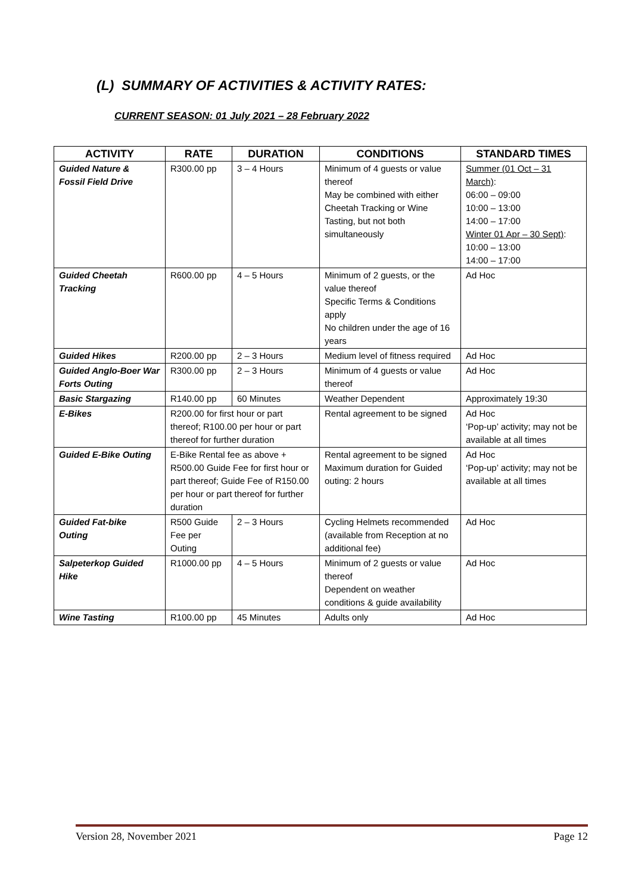(L) SUMMARY OF ACTIVITIES & ACTIVITY RATES:
CURRENT SEASON: 01 July 2021 – 28 February 2022
| ACTIVITY | RATE | DURATION | CONDITIONS | STANDARD TIMES |
| --- | --- | --- | --- | --- |
| Guided Nature & Fossil Field Drive | R300.00 pp | 3 – 4 Hours | Minimum of 4 guests or value thereof May be combined with either Cheetah Tracking or Wine Tasting, but not both simultaneously | Summer (01 Oct – 31 March) : 06:00 – 09:00 10:00 – 13:00 14:00 – 17:00 Winter 01 Apr – 30 Sept) : 10:00 – 13:00 14:00 – 17:00 |
| Guided Cheetah Tracking | R600.00 pp | 4 – 5 Hours | Minimum of 2 guests, or the value thereof Specific Terms & Conditions apply No children under the age of 16 years | Ad Hoc |
| Guided Hikes | R200.00 pp | 2 – 3 Hours | Medium level of fitness required | Ad Hoc |
| Guided Anglo-Boer War Forts Outing | R300.00 pp | 2 – 3 Hours | Minimum of 4 guests or value thereof | Ad Hoc |
| Basic Stargazing | R140.00 pp | 60 Minutes | Weather Dependent | Approximately 19:30 |
| E-Bikes | R200.00 for first hour or part thereof; R100.00 per hour or part thereof for further duration | | Rental agreement to be signed | Ad Hoc ‘Pop-up’ activity; may not be available at all times |
| Guided E-Bike Outing | E-Bike Rental fee as above + R500.00 Guide Fee for first hour or part thereof; Guide Fee of R150.00 per hour or part thereof for further duration | | Rental agreement to be signed Maximum duration for Guided outing: 2 hours | Ad Hoc ‘Pop-up’ activity; may not be available at all times |
| Guided Fat-bike Outing | R500 Guide Fee per Outing | 2 – 3 Hours | Cycling Helmets recommended (available from Reception at no additional fee) | Ad Hoc |
| Salpeterkop Guided Hike | R1000.00 pp | 4 – 5 Hours | Minimum of 2 guests or value thereof Dependent on weather conditions & guide availability | Ad Hoc |
| Wine Tasting | R100.00 pp | 45 Minutes | Adults only | Ad Hoc |
Version 28, November 2021 Page 12